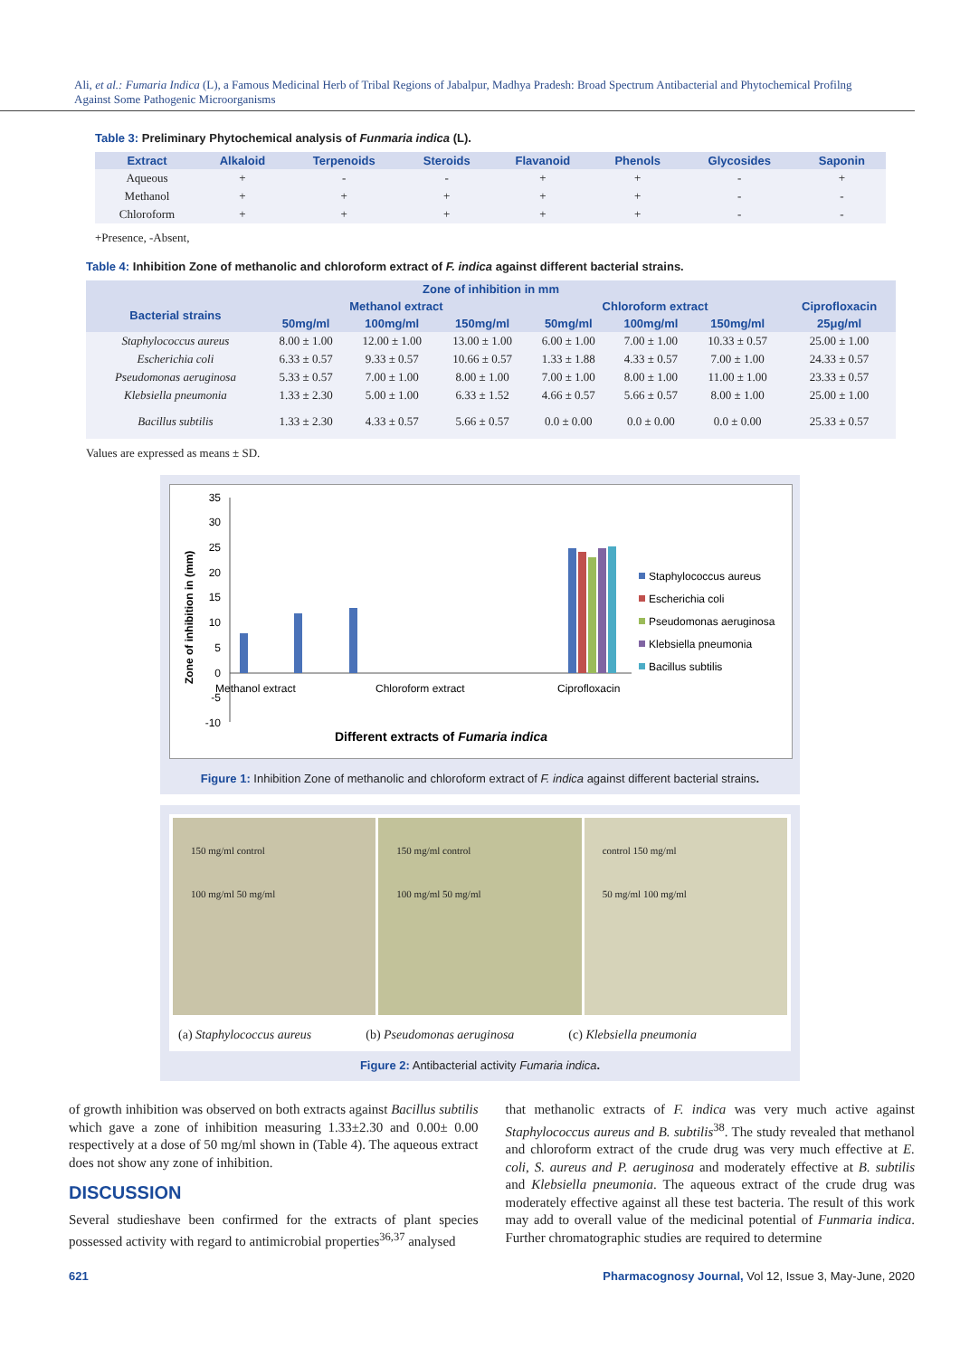Ali, et al.: Fumaria Indica (L), a Famous Medicinal Herb of Tribal Regions of Jabalpur, Madhya Pradesh: Broad Spectrum Antibacterial and Phytochemical Profilng Against Some Pathogenic Microorganisms
Table 3: Preliminary Phytochemical analysis of Funmaria indica (L).
| Extract | Alkaloid | Terpenoids | Steroids | Flavanoid | Phenols | Glycosides | Saponin |
| --- | --- | --- | --- | --- | --- | --- | --- |
| Aqueous | + | - | - | + | + | - | + |
| Methanol | + | + | + | + | + | - | - |
| Chloroform | + | + | + | + | + | - | - |
+Presence, -Absent,
Table 4: Inhibition Zone of methanolic and chloroform extract of F. indica against different bacterial strains.
| Zone of inhibition in mm | | | | | | | |
| --- | --- | --- | --- | --- | --- | --- | --- |
| Bacterial strains | Methanol extract | | | Chloroform extract | | | Ciprofloxacin |
| | 50mg/ml | 100mg/ml | 150mg/ml | 50mg/ml | 100mg/ml | 150mg/ml | 25μg/ml |
| Staphylococcus aureus | 8.00 ± 1.00 | 12.00 ± 1.00 | 13.00 ± 1.00 | 6.00 ± 1.00 | 7.00 ± 1.00 | 10.33 ± 0.57 | 25.00 ± 1.00 |
| Escherichia coli | 6.33 ± 0.57 | 9.33 ± 0.57 | 10.66 ± 0.57 | 1.33 ± 1.88 | 4.33 ± 0.57 | 7.00 ± 1.00 | 24.33 ± 0.57 |
| Pseudomonas aeruginosa | 5.33 ± 0.57 | 7.00 ± 1.00 | 8.00 ± 1.00 | 7.00 ± 1.00 | 8.00 ± 1.00 | 11.00 ± 1.00 | 23.33 ± 0.57 |
| Klebsiella pneumonia | 1.33 ± 2.30 | 5.00 ± 1.00 | 6.33 ± 1.52 | 4.66 ± 0.57 | 5.66 ± 0.57 | 8.00 ± 1.00 | 25.00 ± 1.00 |
| Bacillus subtilis | 1.33 ± 2.30 | 4.33 ± 0.57 | 5.66 ± 0.57 | 0.0 ± 0.00 | 0.0 ± 0.00 | 0.0 ± 0.00 | 25.33 ± 0.57 |
Values are expressed as means ± SD.
Zone of inhibition in (mm)
35
30
25
20
15
10
5
0
-5
-10
Methanol extract
Chloroform extract
Ciprofloxacin
Different extracts of Fumaria indica
Staphylococcus aureus
Escherichia coli
Pseudomonas aeruginosa
Klebsiella pneumonia
Bacillus subtilis
Figure 1: Inhibition Zone of methanolic and chloroform extract of F. indica against different bacterial strains.
150 mg/ml control
100 mg/ml 50 mg/ml
150 mg/ml control
100 mg/ml 50 mg/ml
control 150 mg/ml
50 mg/ml 100 mg/ml
(a) Staphylococcus aureus (b) Pseudomonas aeruginosa (c) Klebsiella pneumonia
Figure 2: Antibacterial activity Fumaria indica.
of growth inhibition was observed on both extracts against Bacillus subtilis which gave a zone of inhibition measuring 1.33±2.30 and 0.00± 0.00 respectively at a dose of 50 mg/ml shown in (Table 4). The aqueous extract does not show any zone of inhibition.
DISCUSSION
Several studieshave been confirmed for the extracts of plant species possessed activity with regard to antimicrobial properties<sup>36,37</sup> analysed
that methanolic extracts of F. indica was very much active against Staphylococcus aureus and B. subtilis<sup>38</sup>. The study revealed that methanol and chloroform extract of the crude drug was very much effective at E. coli, S. aureus and P. aeruginosa and moderately effective at B. subtilis and Klebsiella pneumonia. The aqueous extract of the crude drug was moderately effective against all these test bacteria. The result of this work may add to overall value of the medicinal potential of Funmaria indica. Further chromatographic studies are required to determine
621 Pharmacognosy Journal, Vol 12, Issue 3, May-June, 2020